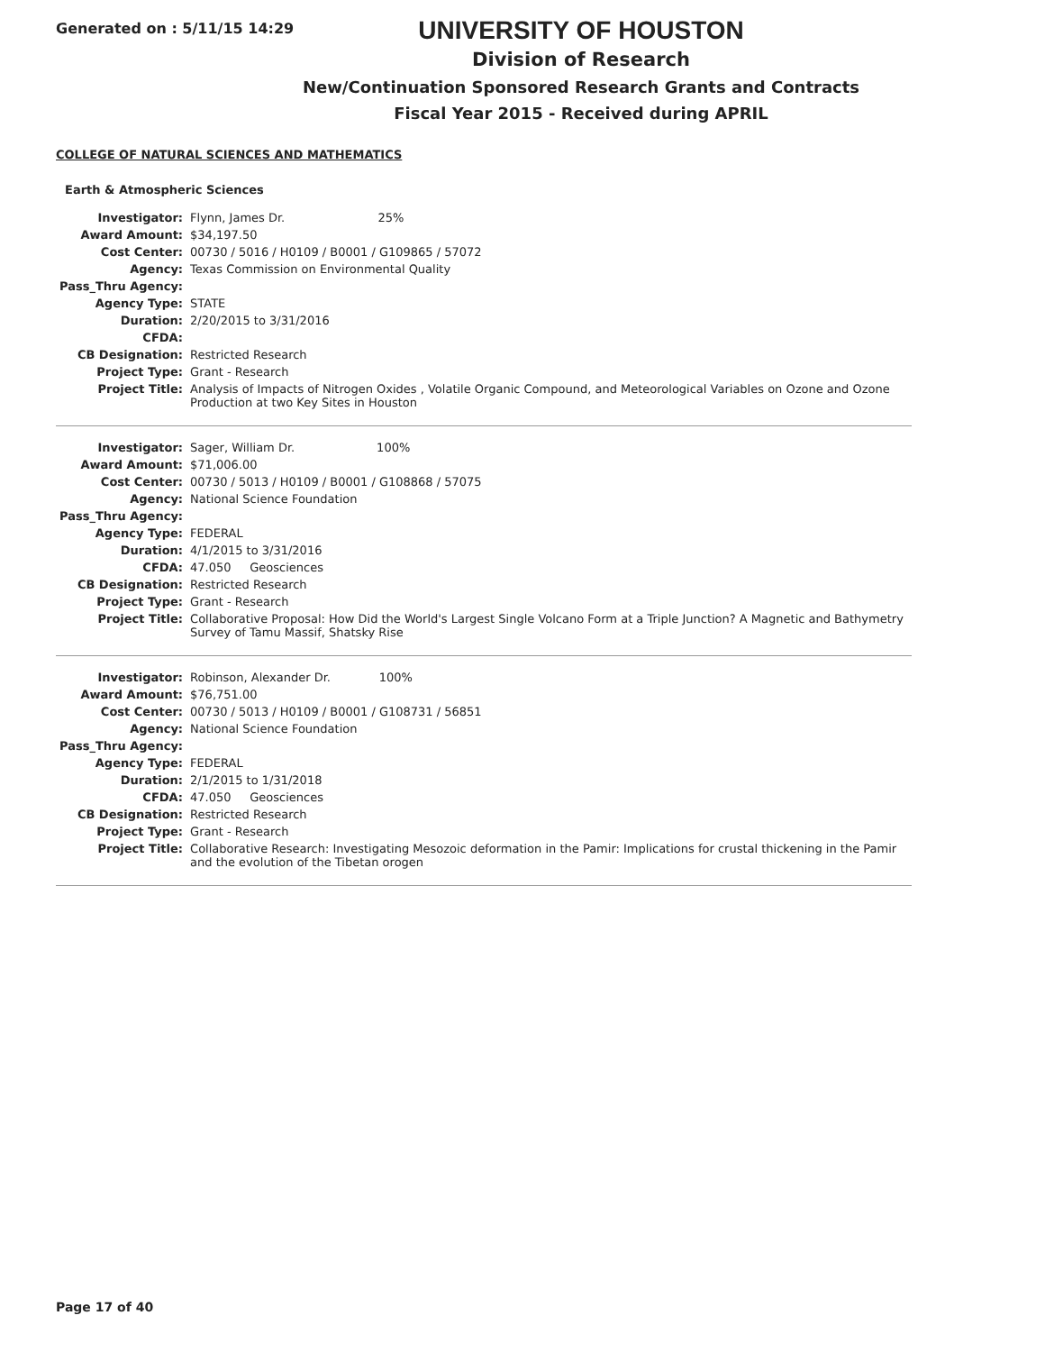Generated on : 5/11/15 14:29
UNIVERSITY OF HOUSTON
Division of Research
New/Continuation Sponsored Research Grants and Contracts
Fiscal Year 2015 - Received during APRIL
COLLEGE OF NATURAL SCIENCES AND MATHEMATICS
Earth & Atmospheric Sciences
| Investigator: | Flynn, James Dr. 25% |
| Award Amount: | $34,197.50 |
| Cost Center: | 00730 / 5016 / H0109 / B0001 / G109865 / 57072 |
| Agency: | Texas Commission on Environmental Quality |
| Pass_Thru Agency: | |
| Agency Type: | STATE |
| Duration: | 2/20/2015 to 3/31/2016 |
| CFDA: | |
| CB Designation: | Restricted Research |
| Project Type: | Grant - Research |
| Project Title: | Analysis of Impacts of Nitrogen Oxides , Volatile Organic Compound, and Meteorological Variables on Ozone and Ozone Production at two Key Sites in Houston |
| Investigator: | Sager, William Dr. 100% |
| Award Amount: | $71,006.00 |
| Cost Center: | 00730 / 5013 / H0109 / B0001 / G108868 / 57075 |
| Agency: | National Science Foundation |
| Pass_Thru Agency: | |
| Agency Type: | FEDERAL |
| Duration: | 4/1/2015 to 3/31/2016 |
| CFDA: | 47.050 Geosciences |
| CB Designation: | Restricted Research |
| Project Type: | Grant - Research |
| Project Title: | Collaborative Proposal: How Did the World's Largest Single Volcano Form at a Triple Junction? A Magnetic and Bathymetry Survey of Tamu Massif, Shatsky Rise |
| Investigator: | Robinson, Alexander Dr. 100% |
| Award Amount: | $76,751.00 |
| Cost Center: | 00730 / 5013 / H0109 / B0001 / G108731 / 56851 |
| Agency: | National Science Foundation |
| Pass_Thru Agency: | |
| Agency Type: | FEDERAL |
| Duration: | 2/1/2015 to 1/31/2018 |
| CFDA: | 47.050 Geosciences |
| CB Designation: | Restricted Research |
| Project Type: | Grant - Research |
| Project Title: | Collaborative Research: Investigating Mesozoic deformation in the Pamir: Implications for crustal thickening in the Pamir and the evolution of the Tibetan orogen |
Page 17 of 40